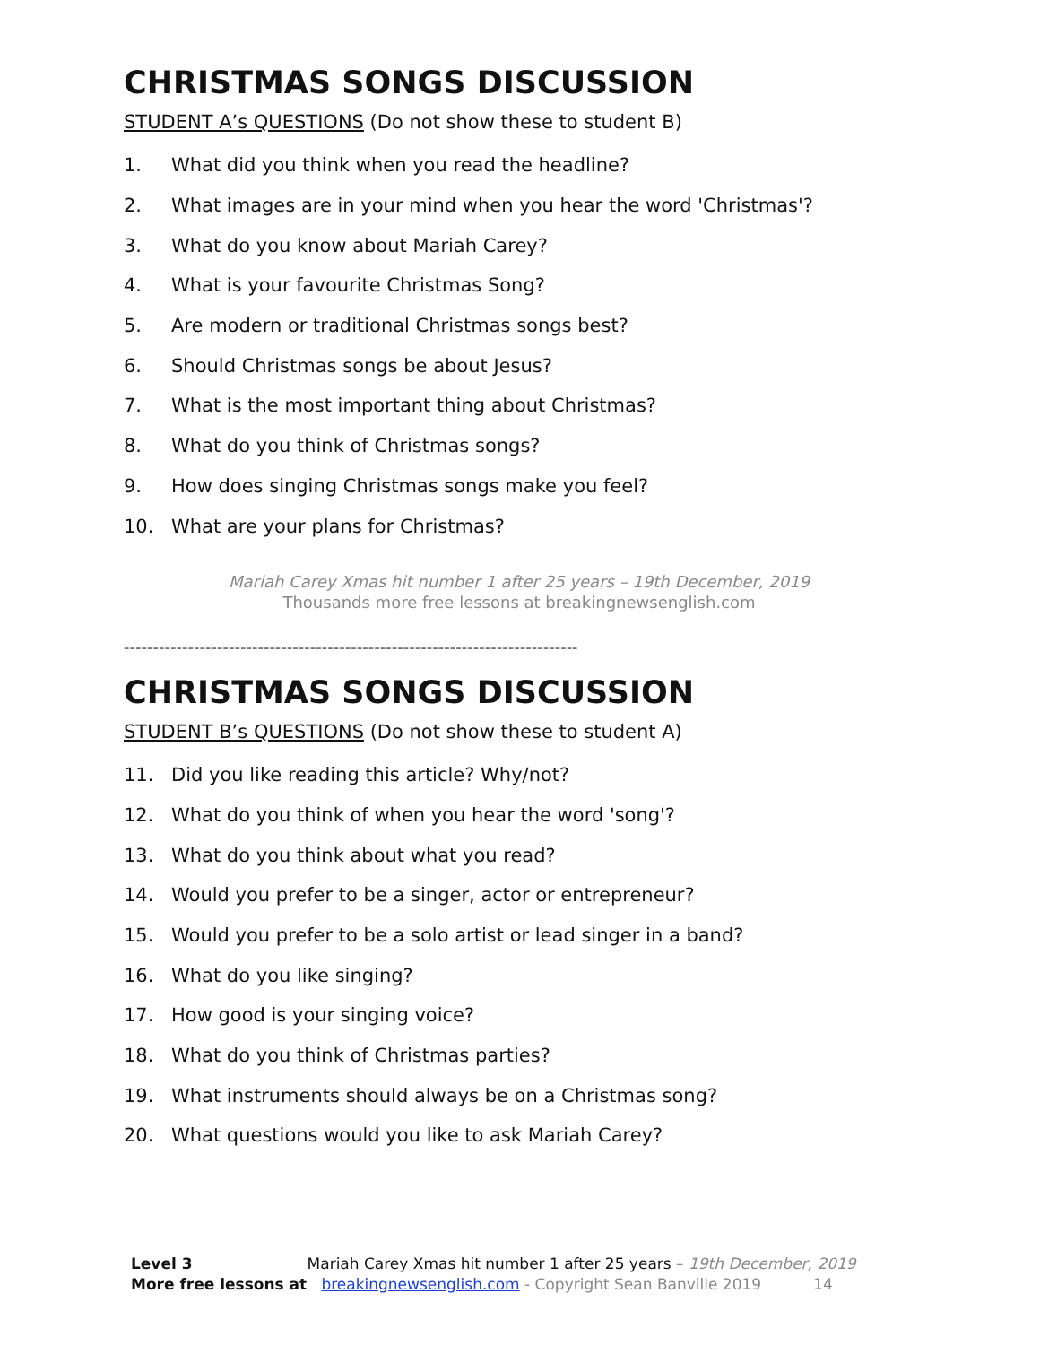CHRISTMAS SONGS DISCUSSION
STUDENT A’s QUESTIONS (Do not show these to student B)
1. What did you think when you read the headline?
2. What images are in your mind when you hear the word 'Christmas'?
3. What do you know about Mariah Carey?
4. What is your favourite Christmas Song?
5. Are modern or traditional Christmas songs best?
6. Should Christmas songs be about Jesus?
7. What is the most important thing about Christmas?
8. What do you think of Christmas songs?
9. How does singing Christmas songs make you feel?
10. What are your plans for Christmas?
Mariah Carey Xmas hit number 1 after 25 years – 19th December, 2019
Thousands more free lessons at breakingnewsenglish.com
------------------------------------------------------------------------------
CHRISTMAS SONGS DISCUSSION
STUDENT B’s QUESTIONS (Do not show these to student A)
11. Did you like reading this article? Why/not?
12. What do you think of when you hear the word 'song'?
13. What do you think about what you read?
14. Would you prefer to be a singer, actor or entrepreneur?
15. Would you prefer to be a solo artist or lead singer in a band?
16. What do you like singing?
17. How good is your singing voice?
18. What do you think of Christmas parties?
19. What instruments should always be on a Christmas song?
20. What questions would you like to ask Mariah Carey?
Level 3 Mariah Carey Xmas hit number 1 after 25 years – 19th December, 2019
More free lessons at breakingnewsenglish.com - Copyright Sean Banville 2019 14